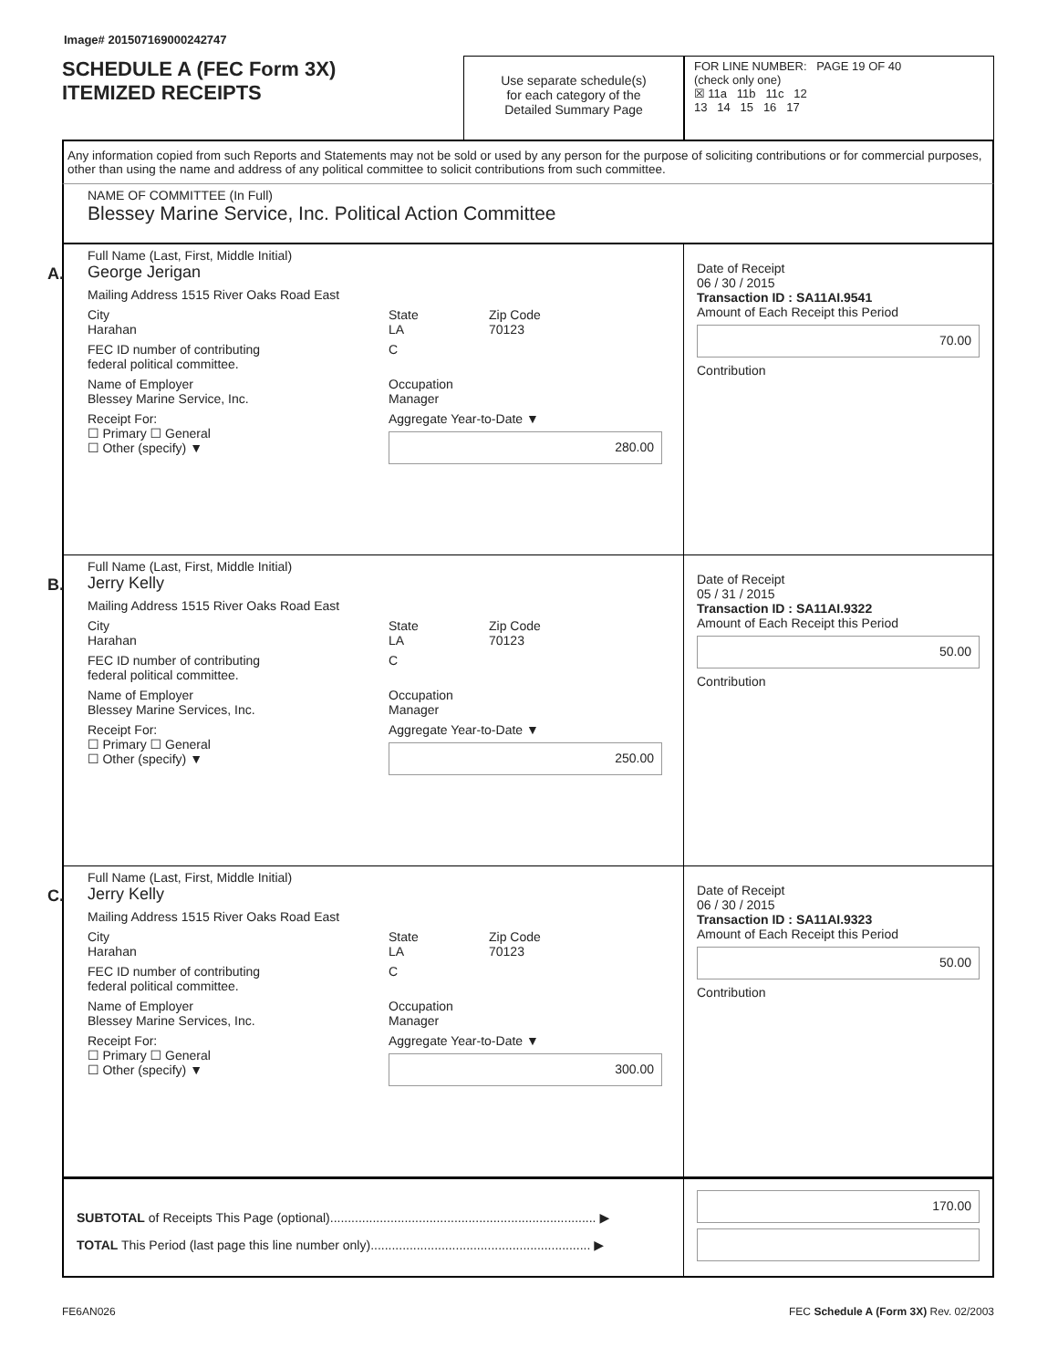Image# 201507169000242747
SCHEDULE A (FEC Form 3X)
ITEMIZED RECEIPTS
Use separate schedule(s)
for each category of the
Detailed Summary Page
FOR LINE NUMBER: PAGE 19 OF 40
(check only one)
☒ 11a 11b 11c 12
13 14 15 16 17
Any information copied from such Reports and Statements may not be sold or used by any person for the purpose of soliciting contributions or for commercial purposes, other than using the name and address of any political committee to solicit contributions from such committee.
NAME OF COMMITTEE (In Full)
Blessey Marine Service, Inc. Political Action Committee
A.
Full Name (Last, First, Middle Initial)
George Jerigan
Mailing Address 1515 River Oaks Road East
City
Harahan State
LA Zip Code
70123
FEC ID number of contributing
federal political committee. C
Name of Employer
Blessey Marine Service, Inc. Occupation
Manager
Receipt For:
☐ Primary ☐ General
☐ Other (specify) ▼ Aggregate Year-to-Date ▼
280.00
Date of Receipt
06 / 30 / 2015
Transaction ID : SA11AI.9541
Amount of Each Receipt this Period
70.00
Contribution
B.
Full Name (Last, First, Middle Initial)
Jerry Kelly
Mailing Address 1515 River Oaks Road East
City
Harahan State
LA Zip Code
70123
FEC ID number of contributing
federal political committee. C
Name of Employer
Blessey Marine Services, Inc. Occupation
Manager
Receipt For:
☐ Primary ☐ General
☐ Other (specify) ▼ Aggregate Year-to-Date ▼
250.00
Date of Receipt
05 / 31 / 2015
Transaction ID : SA11AI.9322
Amount of Each Receipt this Period
50.00
Contribution
C.
Full Name (Last, First, Middle Initial)
Jerry Kelly
Mailing Address 1515 River Oaks Road East
City
Harahan State
LA Zip Code
70123
FEC ID number of contributing
federal political committee. C
Name of Employer
Blessey Marine Services, Inc. Occupation
Manager
Receipt For:
☐ Primary ☐ General
☐ Other (specify) ▼ Aggregate Year-to-Date ▼
300.00
Date of Receipt
06 / 30 / 2015
Transaction ID : SA11AI.9323
Amount of Each Receipt this Period
50.00
Contribution
SUBTOTAL of Receipts This Page (optional)........................................................................... ▶
TOTAL This Period (last page this line number only).............................................................. ▶
170.00
FE6AN026 FEC Schedule A (Form 3X) Rev. 02/2003